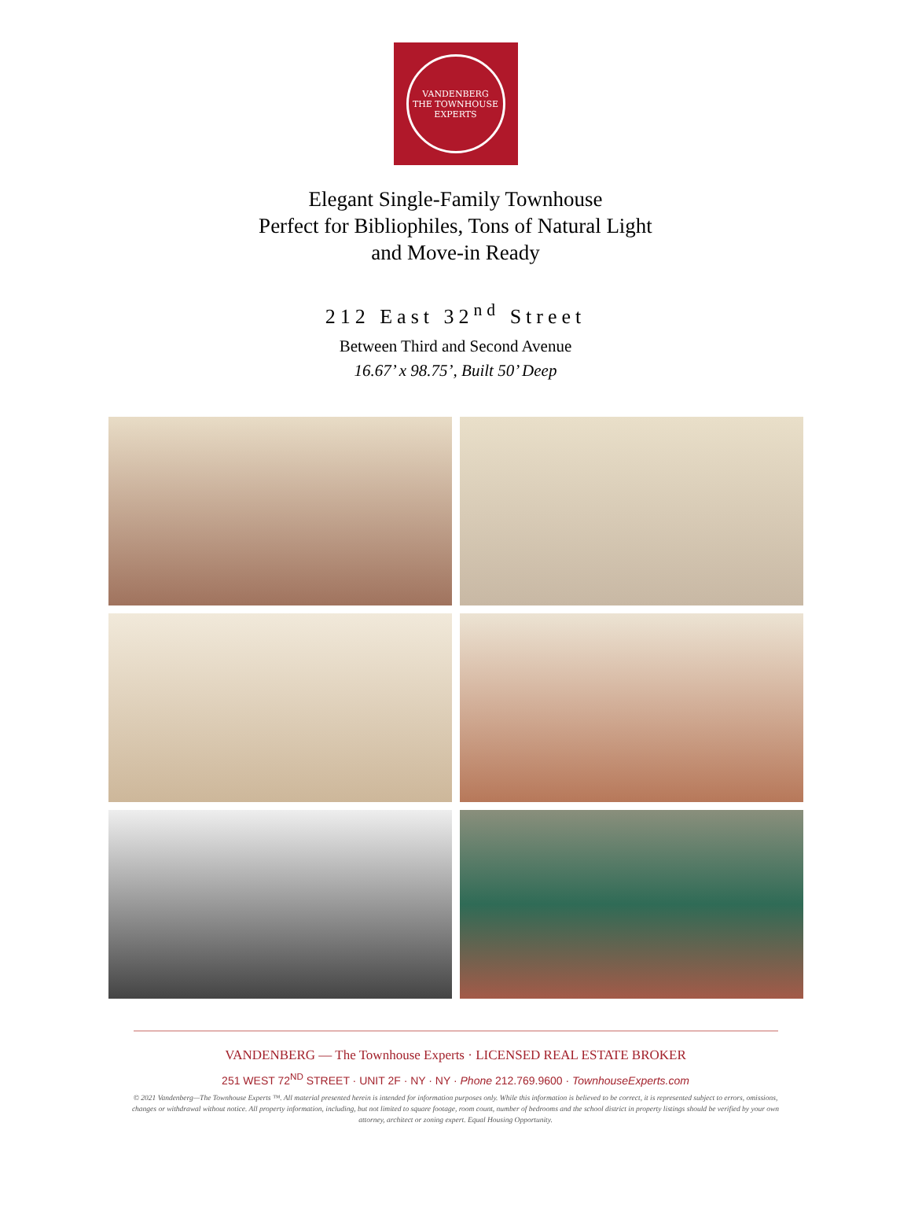VANDENBERG
THE TOWNHOUSE
EXPERTS
Elegant Single-Family Townhouse
Perfect for Bibliophiles, Tons of Natural Light
and Move-in Ready
212 East 32<sup>nd</sup> Street
Between Third and Second Avenue
16.67’ x 98.75’, Built 50’ Deep
VANDENBERG — The Townhouse Experts · LICENSED REAL ESTATE BROKER
251 WEST 72<sup>ND</sup> STREET · UNIT 2F · NY · NY · Phone 212.769.9600 · TownhouseExperts.com
© 2021 Vandenberg—The Townhouse Experts ™. All material presented herein is intended for information purposes only. While this information is believed to be correct, it is represented subject to errors, omissions, changes or withdrawal without notice. All property information, including, but not limited to square footage, room count, number of bedrooms and the school district in property listings should be verified by your own attorney, architect or zoning expert. Equal Housing Opportunity.